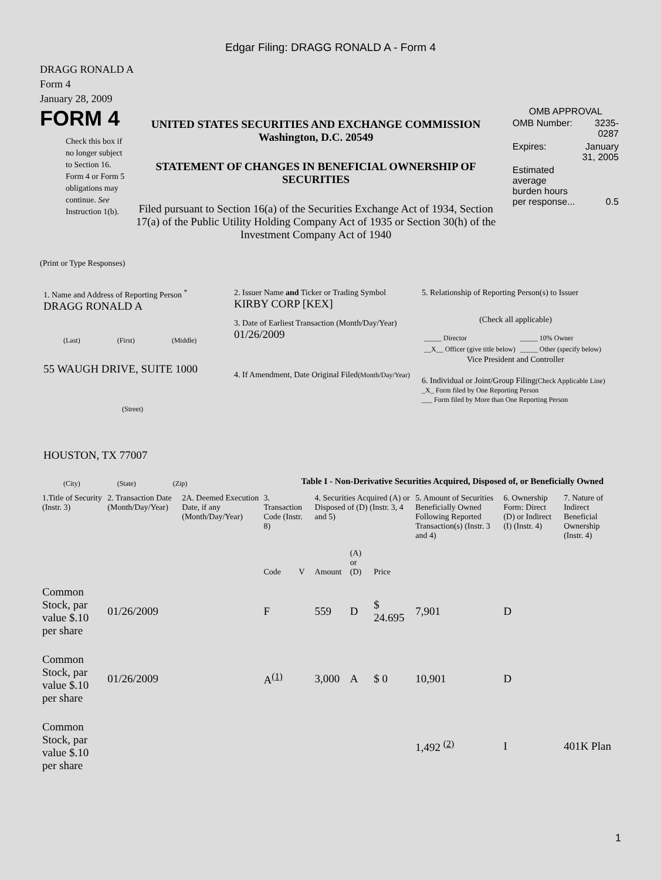Edgar Filing: DRAGG RONALD A - Form 4
DRAGG RONALD A
Form 4
January 28, 2009
FORM 4
Check this box if no longer subject to Section 16. Form 4 or Form 5 obligations may continue. See Instruction 1(b).
UNITED STATES SECURITIES AND EXCHANGE COMMISSION
Washington, D.C. 20549
STATEMENT OF CHANGES IN BENEFICIAL OWNERSHIP OF SECURITIES
Filed pursuant to Section 16(a) of the Securities Exchange Act of 1934, Section 17(a) of the Public Utility Holding Company Act of 1935 or Section 30(h) of the Investment Company Act of 1940
OMB APPROVAL
| OMB Number: | 3235-0287 |
| Expires: | January 31, 2005 |
| Estimated average burden hours per response... | 0.5 |
(Print or Type Responses)
1. Name and Address of Reporting Person <sup>*</sup>
DRAGG RONALD A
(Last) (First) (Middle)
55 WAUGH DRIVE, SUITE 1000
(Street)
HOUSTON, TX 77007
(City) (State) (Zip)
2. Issuer Name and Ticker or Trading Symbol
KIRBY CORP [KEX]
3. Date of Earliest Transaction (Month/Day/Year)
01/26/2009
4. If Amendment, Date Original Filed(Month/Day/Year)
5. Relationship of Reporting Person(s) to Issuer
(Check all applicable)
| _____ Director | _____ 10% Owner |
| __X__ Officer (give title below) | _____ Other (specify below) |
Vice President and Controller
6. Individual or Joint/Group Filing(Check Applicable Line)
_X_ Form filed by One Reporting Person
___ Form filed by More than One Reporting Person
Table I - Non-Derivative Securities Acquired, Disposed of, or Beneficially Owned
| 1.Title of Security (Instr. 3) | 2. Transaction Date (Month/Day/Year) | 2A. Deemed Execution Date, if any (Month/Day/Year) | 3. Transaction Code (Instr. 8) | | 4. Securities Acquired (A) or Disposed of (D) (Instr. 3, 4 and 5) | | | 5. Amount of Securities Beneficially Owned Following Reported Transaction(s) (Instr. 3 and 4) | 6. Ownership Form: Direct (D) or Indirect (I) (Instr. 4) | 7. Nature of Indirect Beneficial Ownership (Instr. 4) |
| --- | --- | --- | --- | --- | --- | --- | --- | --- | --- | --- |
| | | | Code | V | Amount | (A) or (D) | Price | | | |
| Common Stock, par value $.10 per share | 01/26/2009 | | F | | 559 | D | $ 24.695 | 7,901 | D | |
| Common Stock, par value $.10 per share | 01/26/2009 | | A<sup>(1)</sup> | | 3,000 | A | $ 0 | 10,901 | D | |
| Common Stock, par value $.10 per share | | | | | | | | 1,492 <sup>(2)</sup> | I | 401K Plan |
1